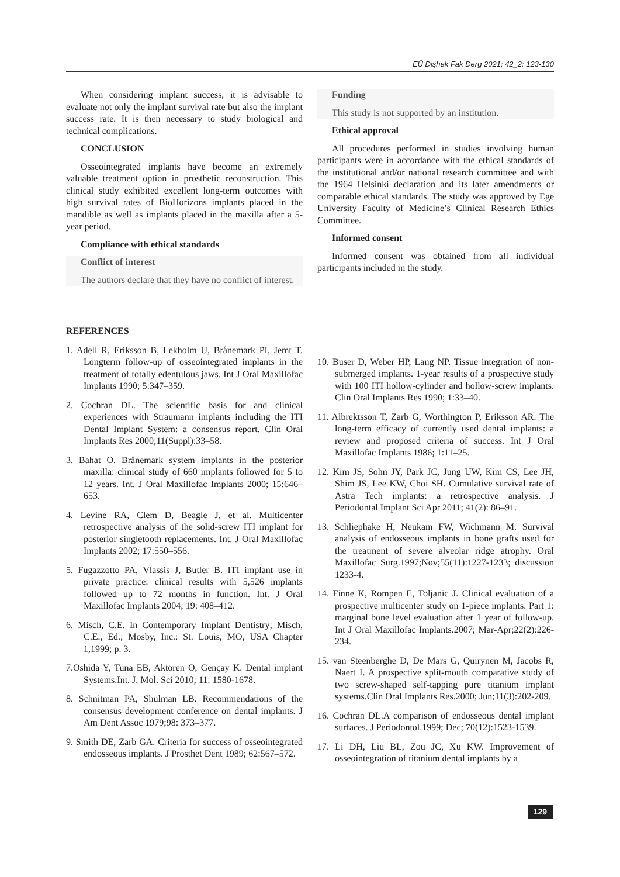EÜ Dişhek Fak Derg 2021; 42_2: 123-130
When considering implant success, it is advisable to evaluate not only the implant survival rate but also the implant success rate. It is then necessary to study biological and technical complications.
CONCLUSION
Osseointegrated implants have become an extremely valuable treatment option in prosthetic reconstruction. This clinical study exhibited excellent long-term outcomes with high survival rates of BioHorizons implants placed in the mandible as well as implants placed in the maxilla after a 5-year period.
Compliance with ethical standards
Conflict of interest
The authors declare that they have no conflict of interest.
Funding
This study is not supported by an institution.
Ethical approval
All procedures performed in studies involving human participants were in accordance with the ethical standards of the institutional and/or national research committee and with the 1964 Helsinki declaration and its later amendments or comparable ethical standards. The study was approved by Ege University Faculty of Medicine’s Clinical Research Ethics Committee.
Informed consent
Informed consent was obtained from all individual participants included in the study.
REFERENCES
1. Adell R, Eriksson B, Lekholm U, Brånemark PI, Jemt T. Longterm follow-up of osseointegrated implants in the treatment of totally edentulous jaws. Int J Oral Maxillofac Implants 1990; 5:347–359.
2. Cochran DL. The scientific basis for and clinical experiences with Straumann implants including the ITI Dental Implant System: a consensus report. Clin Oral Implants Res 2000;11(Suppl):33–58.
3. Bahat O. Brånemark system implants in the posterior maxilla: clinical study of 660 implants followed for 5 to 12 years. Int. J Oral Maxillofac Implants 2000; 15:646–653.
4. Levine RA, Clem D, Beagle J, et al. Multicenter retrospective analysis of the solid-screw ITI implant for posterior singletooth replacements. Int. J Oral Maxillofac Implants 2002; 17:550–556.
5. Fugazzotto PA, Vlassis J, Butler B. ITI implant use in private practice: clinical results with 5,526 implants followed up to 72 months in function. Int. J Oral Maxillofac Implants 2004; 19: 408–412.
6. Misch, C.E. In Contemporary Implant Dentistry; Misch, C.E., Ed.; Mosby, Inc.: St. Louis, MO, USA Chapter 1,1999; p. 3.
7.Oshida Y, Tuna EB, Aktören O, Gençay K. Dental implant Systems.Int. J. Mol. Sci 2010; 11: 1580-1678.
8. Schnitman PA, Shulman LB. Recommendations of the consensus development conference on dental implants. J Am Dent Assoc 1979;98: 373–377.
9. Smith DE, Zarb GA. Criteria for success of osseointegrated endosseous implants. J Prosthet Dent 1989; 62:567–572.
10. Buser D, Weber HP, Lang NP. Tissue integration of non-submerged implants. 1-year results of a prospective study with 100 ITI hollow-cylinder and hollow-screw implants. Clin Oral Implants Res 1990; 1:33–40.
11. Albrektsson T, Zarb G, Worthington P, Eriksson AR. The long-term efficacy of currently used dental implants: a review and proposed criteria of success. Int J Oral Maxillofac Implants 1986; 1:11–25.
12. Kim JS, Sohn JY, Park JC, Jung UW, Kim CS, Lee JH, Shim JS, Lee KW, Choi SH. Cumulative survival rate of Astra Tech implants: a retrospective analysis. J Periodontal Implant Sci Apr 2011; 41(2): 86–91.
13. Schliephake H, Neukam FW, Wichmann M. Survival analysis of endosseous implants in bone grafts used for the treatment of severe alveolar ridge atrophy. Oral Maxillofac Surg.1997;Nov;55(11):1227-1233; discussion 1233-4.
14. Finne K, Rompen E, Toljanic J. Clinical evaluation of a prospective multicenter study on 1-piece implants. Part 1: marginal bone level evaluation after 1 year of follow-up. Int J Oral Maxillofac Implants.2007; Mar-Apr;22(2):226-234.
15. van Steenberghe D, De Mars G, Quirynen M, Jacobs R, Naert I. A prospective split-mouth comparative study of two screw-shaped self-tapping pure titanium implant systems.Clin Oral Implants Res.2000; Jun;11(3):202-209.
16. Cochran DL.A comparison of endosseous dental implant surfaces. J Periodontol.1999; Dec; 70(12):1523-1539.
17. Li DH, Liu BL, Zou JC, Xu KW. Improvement of osseointegration of titanium dental implants by a
129